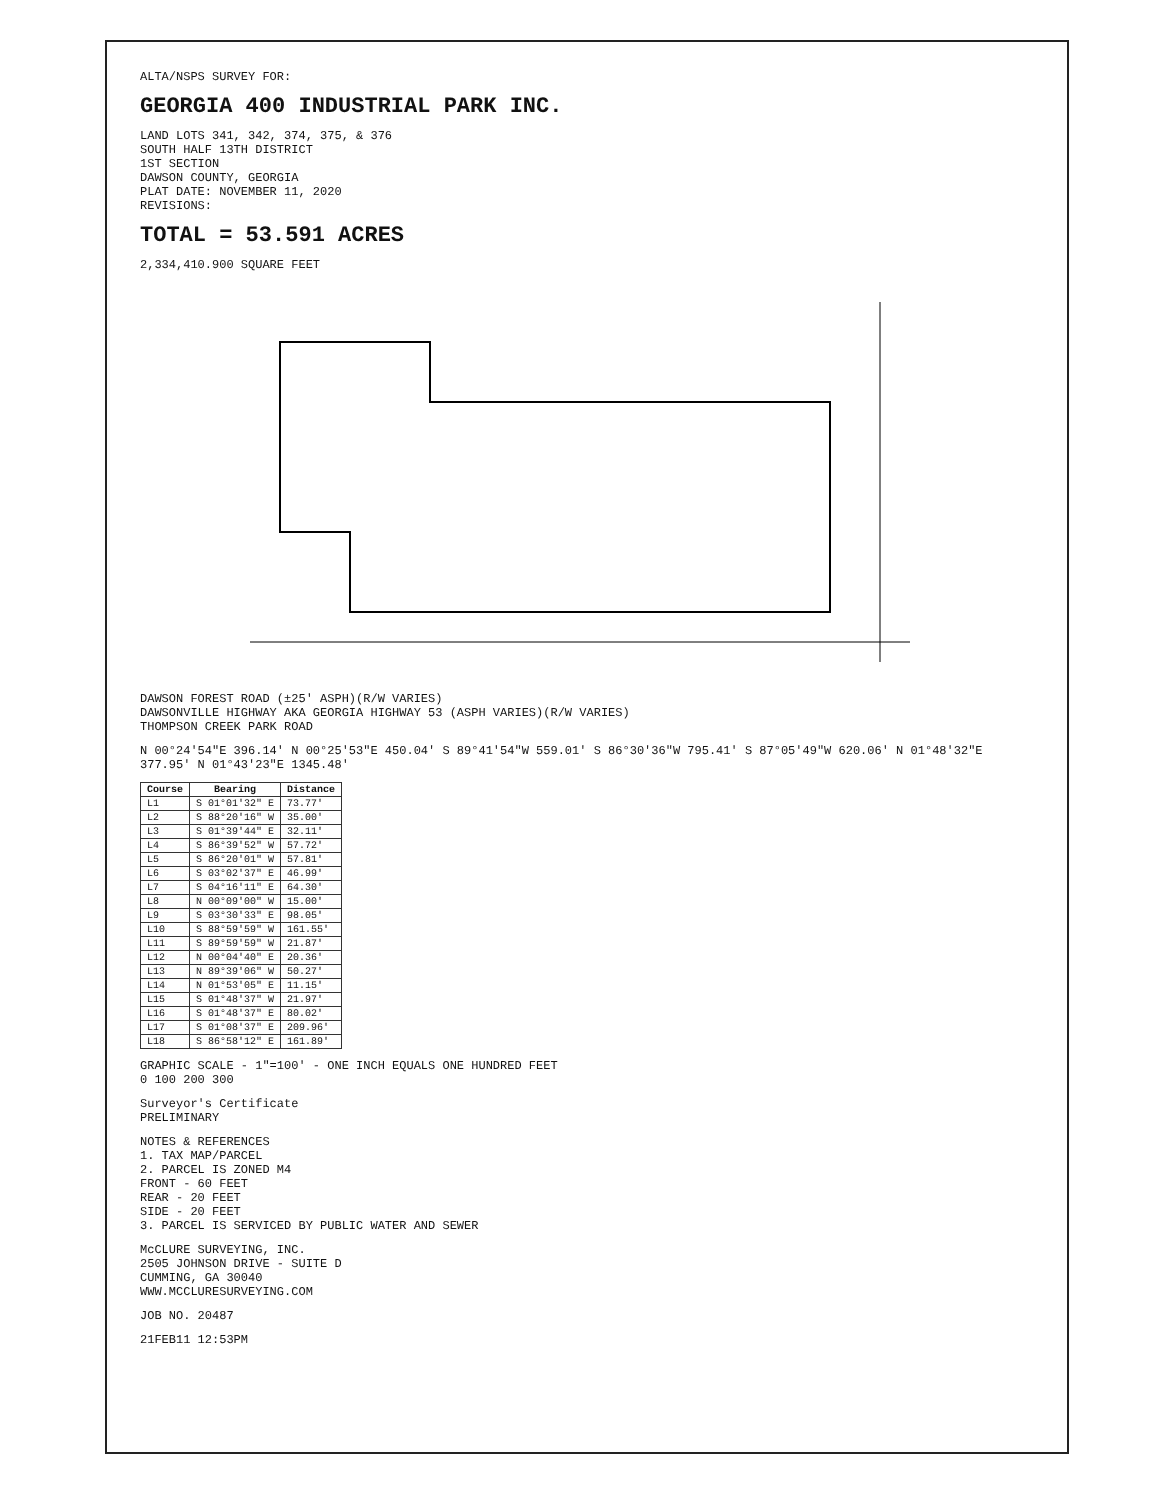ALTA/NSPS SURVEY FOR:
GEORGIA 400 INDUSTRIAL PARK INC.
LAND LOTS 341, 342, 374, 375, & 376
SOUTH HALF 13TH DISTRICT
1ST SECTION
DAWSON COUNTY, GEORGIA
PLAT DATE: NOVEMBER 11, 2020
REVISIONS:
TOTAL = 53.591 ACRES
2,334,410.900 SQUARE FEET
DAWSON FOREST ROAD (±25' ASPH)(R/W VARIES)
DAWSONVILLE HIGHWAY AKA GEORGIA HIGHWAY 53 (ASPH VARIES)(R/W VARIES)
THOMPSON CREEK PARK ROAD
N 00°24'54"E 396.14' N 00°25'53"E 450.04' S 89°41'54"W 559.01' S 86°30'36"W 795.41' S 87°05'49"W 620.06' N 01°48'32"E 377.95' N 01°43'23"E 1345.48'
| Course | Bearing | Distance |
| --- | --- | --- |
| L1 | S 01°01'32" E | 73.77' |
| L2 | S 88°20'16" W | 35.00' |
| L3 | S 01°39'44" E | 32.11' |
| L4 | S 86°39'52" W | 57.72' |
| L5 | S 86°20'01" W | 57.81' |
| L6 | S 03°02'37" E | 46.99' |
| L7 | S 04°16'11" E | 64.30' |
| L8 | N 00°09'00" W | 15.00' |
| L9 | S 03°30'33" E | 98.05' |
| L10 | S 88°59'59" W | 161.55' |
| L11 | S 89°59'59" W | 21.87' |
| L12 | N 00°04'40" E | 20.36' |
| L13 | N 89°39'06" W | 50.27' |
| L14 | N 01°53'05" E | 11.15' |
| L15 | S 01°48'37" W | 21.97' |
| L16 | S 01°48'37" E | 80.02' |
| L17 | S 01°08'37" E | 209.96' |
| L18 | S 86°58'12" E | 161.89' |
GRAPHIC SCALE - 1"=100' - ONE INCH EQUALS ONE HUNDRED FEET
0 100 200 300
Surveyor's Certificate
PRELIMINARY
NOTES & REFERENCES
1. TAX MAP/PARCEL
2. PARCEL IS ZONED M4
FRONT - 60 FEET
REAR - 20 FEET
SIDE - 20 FEET
3. PARCEL IS SERVICED BY PUBLIC WATER AND SEWER
McCLURE SURVEYING, INC.
2505 JOHNSON DRIVE - SUITE D
CUMMING, GA 30040
WWW.MCCLURESURVEYING.COM
JOB NO. 20487
21FEB11 12:53PM